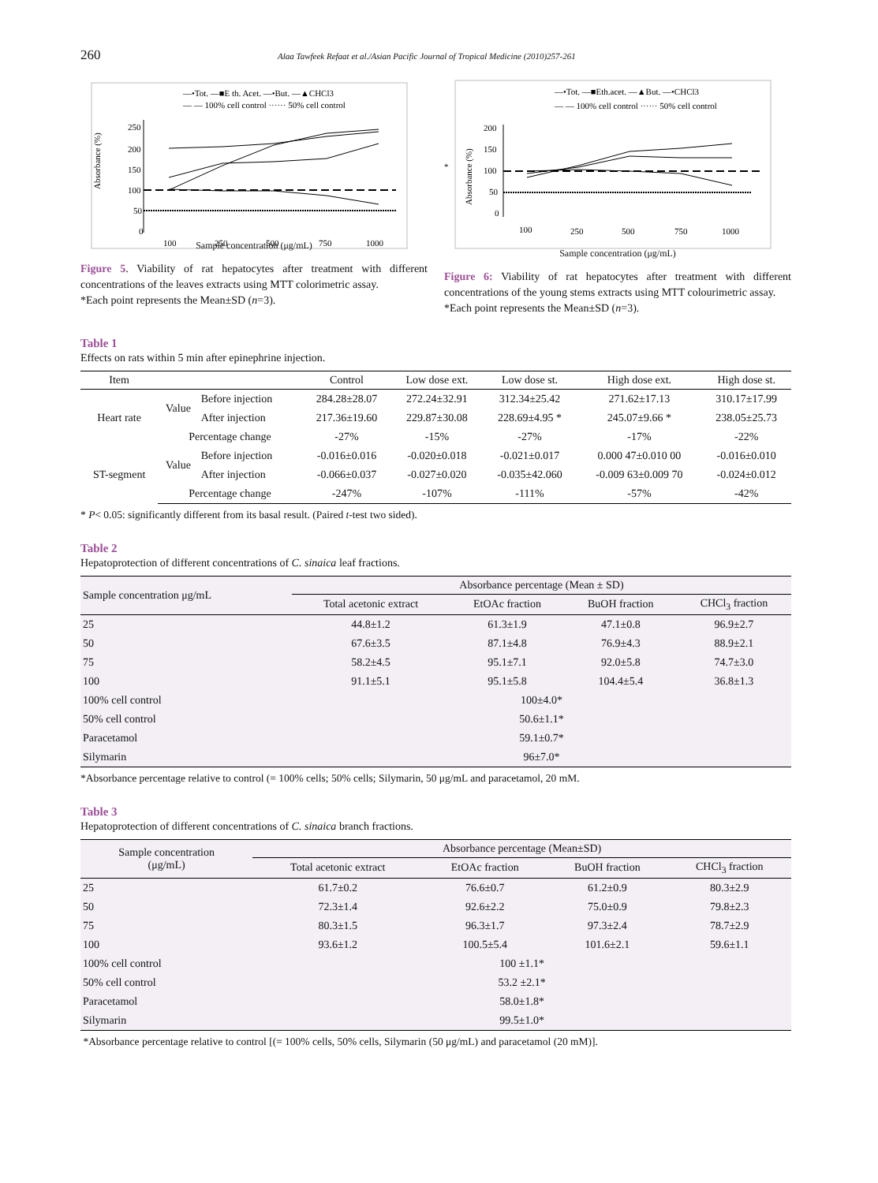260 Alaa Tawfeek Refaat et al./Asian Pacific Journal of Tropical Medicine (2010)257-261
—•Tot. —■E th. Acet. —•But. —▲CHCl3
— — 100% cell control ······ 50% cell control
Absorbance (%)
250
200
150
100
50
0
100
250
500
750
1000
Sample concentration (μg/mL)
Figure 5. Viability of rat hepatocytes after treatment with different concentrations of the leaves extracts using MTT colorimetric assay.
*Each point represents the Mean±SD (n=3).
*
—•Tot. —■Eth.acet. —▲But. —•CHCl3
— — 100% cell control ······ 50% cell control
Absorbance (%)
200
150
100
50
0
100
250
500
750
1000
Sample concentration (μg/mL)
Figure 6: Viability of rat hepatocytes after treatment with different concentrations of the young stems extracts using MTT colourimetric assay.
*Each point represents the Mean±SD (n=3).
Table 1
Effects on rats within 5 min after epinephrine injection.
| Item | | | Control | Low dose ext. | Low dose st. | High dose ext. | High dose st. |
| --- | --- | --- | --- | --- | --- | --- | --- |
| Heart rate | Value | Before injection | 284.28±28.07 | 272.24±32.91 | 312.34±25.42 | 271.62±17.13 | 310.17±17.99 |
| | | After injection | 217.36±19.60 | 229.87±30.08 | 228.69±4.95 * | 245.07±9.66 * | 238.05±25.73 |
| | Percentage change | | -27% | -15% | -27% | -17% | -22% |
| ST-segment | Value | Before injection | -0.016±0.016 | -0.020±0.018 | -0.021±0.017 | 0.000 47±0.010 00 | -0.016±0.010 |
| | | After injection | -0.066±0.037 | -0.027±0.020 | -0.035±42.060 | -0.009 63±0.009 70 | -0.024±0.012 |
| | Percentage change | | -247% | -107% | -111% | -57% | -42% |
* P< 0.05: significantly different from its basal result. (Paired t-test two sided).
Table 2
Hepatoprotection of different concentrations of C. sinaica leaf fractions.
| Sample concentration μg/mL | Absorbance percentage (Mean ± SD) | | | |
| --- | --- | --- | --- | --- |
| | Total acetonic extract | EtOAc fraction | BuOH fraction | CHCl<sub>3</sub> fraction |
| 25 | 44.8±1.2 | 61.3±1.9 | 47.1±0.8 | 96.9±2.7 |
| 50 | 67.6±3.5 | 87.1±4.8 | 76.9±4.3 | 88.9±2.1 |
| 75 | 58.2±4.5 | 95.1±7.1 | 92.0±5.8 | 74.7±3.0 |
| 100 | 91.1±5.1 | 95.1±5.8 | 104.4±5.4 | 36.8±1.3 |
| 100% cell control | 100±4.0* | | | |
| 50% cell control | 50.6±1.1* | | | |
| Paracetamol | 59.1±0.7* | | | |
| Silymarin | 96±7.0* | | | |
*Absorbance percentage relative to control (= 100% cells; 50% cells; Silymarin, 50 μg/mL and paracetamol, 20 mM.
Table 3
Hepatoprotection of different concentrations of C. sinaica branch fractions.
| Sample concentration (μg/mL) | Absorbance percentage (Mean±SD) | | | |
| --- | --- | --- | --- | --- |
| | Total acetonic extract | EtOAc fraction | BuOH fraction | CHCl<sub>3</sub> fraction |
| 25 | 61.7±0.2 | 76.6±0.7 | 61.2±0.9 | 80.3±2.9 |
| 50 | 72.3±1.4 | 92.6±2.2 | 75.0±0.9 | 79.8±2.3 |
| 75 | 80.3±1.5 | 96.3±1.7 | 97.3±2.4 | 78.7±2.9 |
| 100 | 93.6±1.2 | 100.5±5.4 | 101.6±2.1 | 59.6±1.1 |
| 100% cell control | 100 ±1.1* | | | |
| 50% cell control | 53.2 ±2.1* | | | |
| Paracetamol | 58.0±1.8* | | | |
| Silymarin | 99.5±1.0* | | | |
*Absorbance percentage relative to control [(= 100% cells, 50% cells, Silymarin (50 μg/mL) and paracetamol (20 mM)].